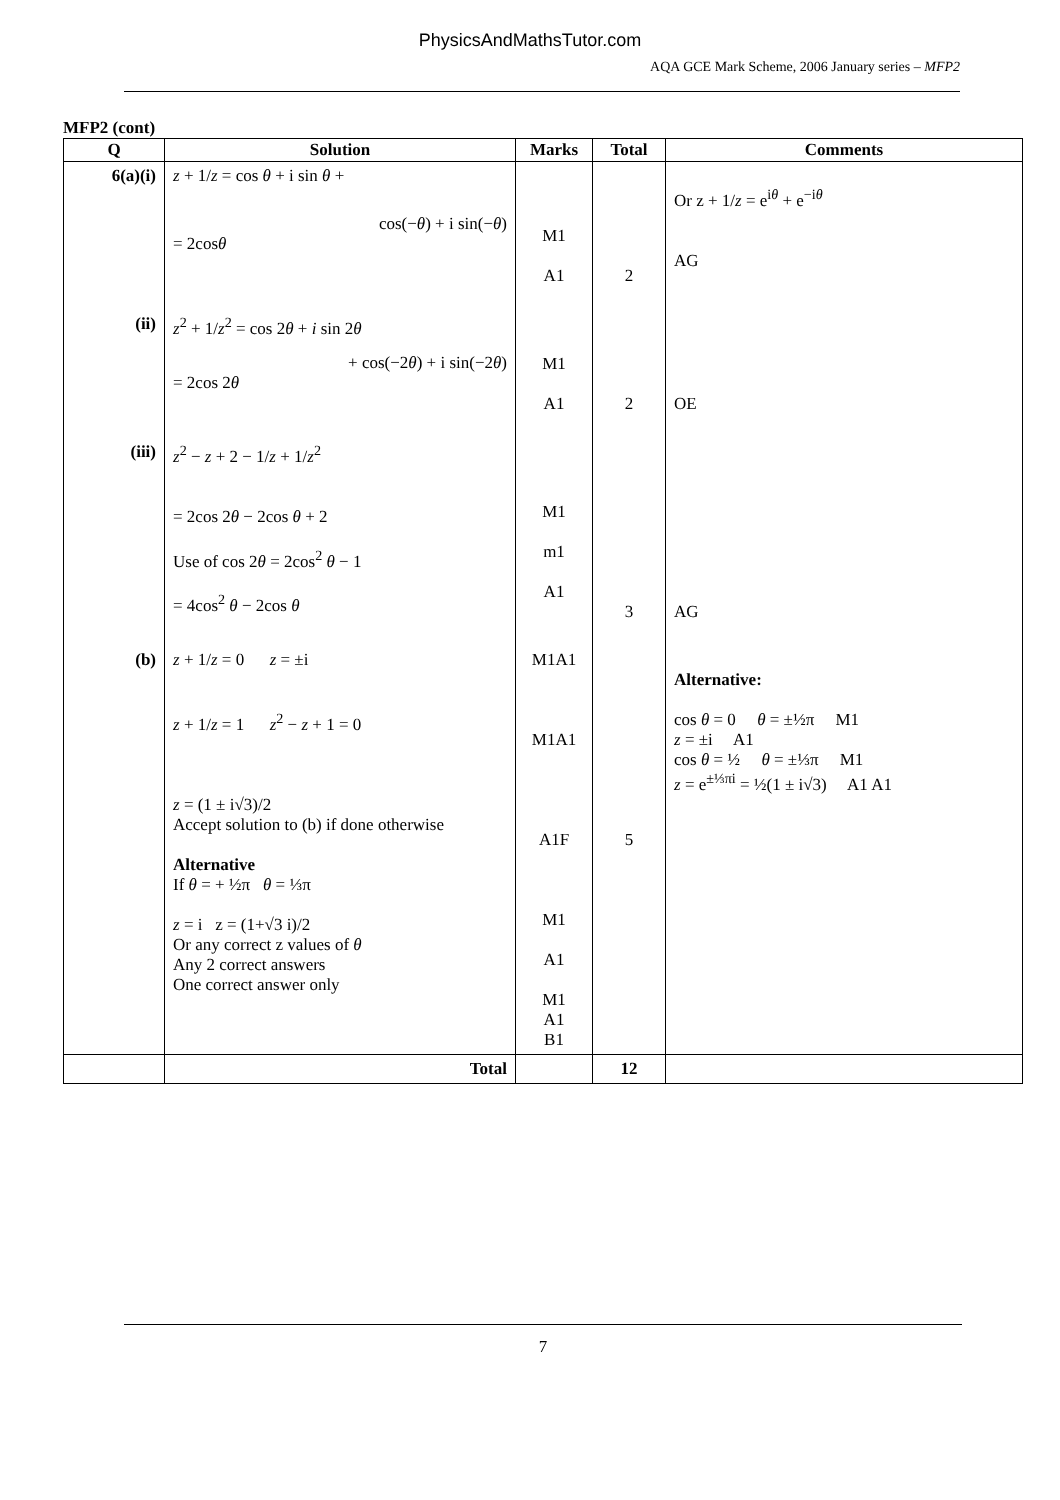PhysicsAndMathsTutor.com
AQA GCE Mark Scheme, 2006 January series – MFP2
MFP2 (cont)
| Q | Solution | Marks | Total | Comments |
| --- | --- | --- | --- | --- |
| 6(a)(i) | z + 1/ z = cos θ + i sin θ + cos(− θ ) + i sin(− θ ) = 2cos θ | M1 A1 | 2 | Or z + 1/ z = e<sup>iθ</sup> + e<sup>−iθ</sup> AG |
| (ii) | z<sup>2</sup> + 1/ z<sup>2</sup> = cos 2 θ + i sin 2 θ + cos(−2 θ ) + i sin(−2 θ ) = 2cos 2 θ | M1 A1 | 2 | OE |
| (iii) | z<sup>2</sup> − z + 2 − 1/ z + 1/ z<sup>2</sup> = 2cos 2 θ − 2cos θ + 2 Use of cos 2 θ = 2cos<sup>2</sup> θ − 1 = 4cos<sup>2</sup> θ − 2cos θ | M1 m1 A1 | 3 | AG |
| (b) | z + 1/ z = 0 z = ±i z + 1/ z = 1 z<sup>2</sup> − z + 1 = 0 z = (1 ± i√3)/2 Accept solution to (b) if done otherwise Alternative If θ = + ½π θ = ⅓π z = i z = (1+√3 i)/2 Or any correct z values of θ Any 2 correct answers One correct answer only | M1A1 M1A1 A1F M1 A1 M1 A1 B1 | 5 | Alternative: cos θ = 0 θ = ±½π M1 z = ±i A1 cos θ = ½ θ = ±⅓π M1 z = e<sup>±⅓πi</sup> = ½(1 ± i√3) A1 A1 |
| | Total | | 12 | |
7